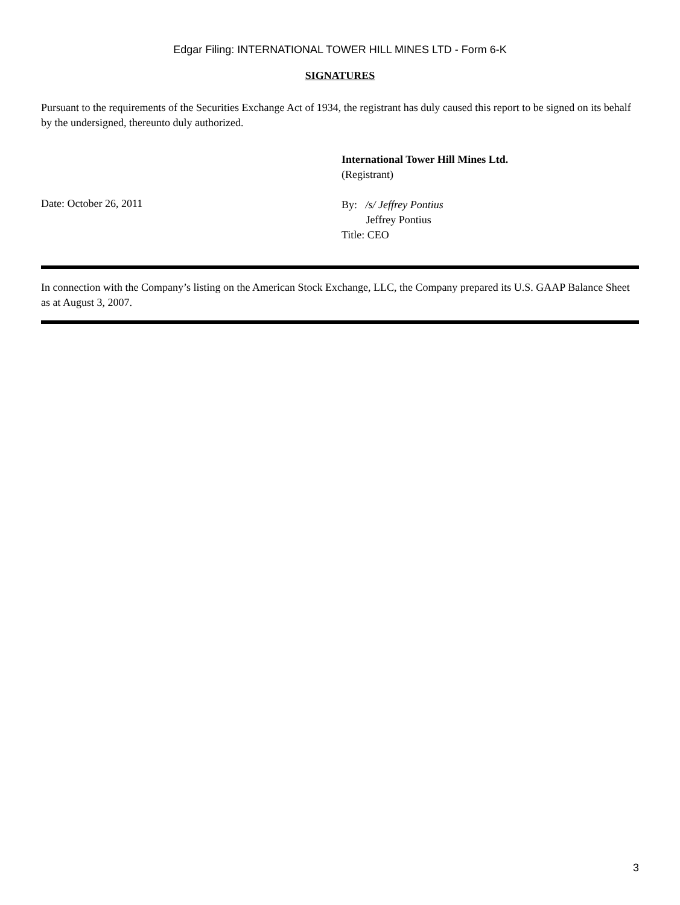Edgar Filing: INTERNATIONAL TOWER HILL MINES LTD - Form 6-K
SIGNATURES
Pursuant to the requirements of the Securities Exchange Act of 1934, the registrant has duly caused this report to be signed on its behalf by the undersigned, thereunto duly authorized.
International Tower Hill Mines Ltd.
(Registrant)
Date: October 26, 2011
By: /s/ Jeffrey Pontius
Jeffrey Pontius
Title: CEO
In connection with the Company’s listing on the American Stock Exchange, LLC, the Company prepared its U.S. GAAP Balance Sheet as at August 3, 2007.
3